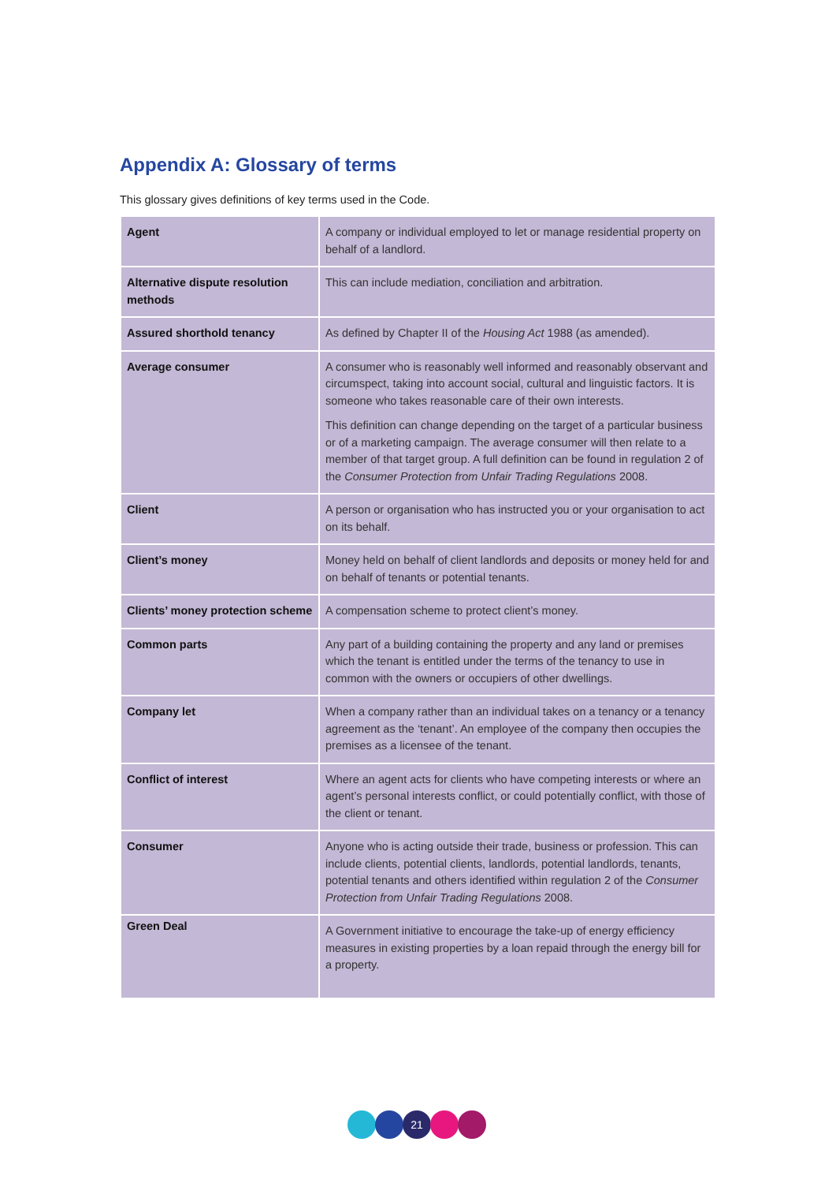Appendix A: Glossary of terms
This glossary gives definitions of key terms used in the Code.
| Agent | A company or individual employed to let or manage residential property on behalf of a landlord. |
| Alternative dispute resolution methods | This can include mediation, conciliation and arbitration. |
| Assured shorthold tenancy | As defined by Chapter II of the Housing Act 1988 (as amended). |
| Average consumer | A consumer who is reasonably well informed and reasonably observant and circumspect, taking into account social, cultural and linguistic factors. It is someone who takes reasonable care of their own interests. This definition can change depending on the target of a particular business or of a marketing campaign. The average consumer will then relate to a member of that target group. A full definition can be found in regulation 2 of the Consumer Protection from Unfair Trading Regulations 2008. |
| Client | A person or organisation who has instructed you or your organisation to act on its behalf. |
| Client’s money | Money held on behalf of client landlords and deposits or money held for and on behalf of tenants or potential tenants. |
| Clients’ money protection scheme | A compensation scheme to protect client’s money. |
| Common parts | Any part of a building containing the property and any land or premises which the tenant is entitled under the terms of the tenancy to use in common with the owners or occupiers of other dwellings. |
| Company let | When a company rather than an individual takes on a tenancy or a tenancy agreement as the ‘tenant’. An employee of the company then occupies the premises as a licensee of the tenant. |
| Conflict of interest | Where an agent acts for clients who have competing interests or where an agent’s personal interests conflict, or could potentially conflict, with those of the client or tenant. |
| Consumer | Anyone who is acting outside their trade, business or profession. This can include clients, potential clients, landlords, potential landlords, tenants, potential tenants and others identified within regulation 2 of the Consumer Protection from Unfair Trading Regulations 2008. |
| Green Deal | A Government initiative to encourage the take-up of energy efficiency measures in existing properties by a loan repaid through the energy bill for a property. |
21